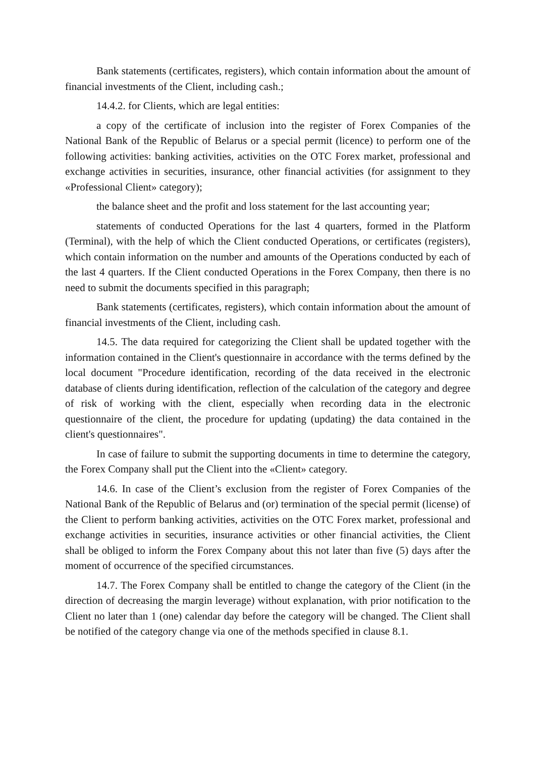Bank statements (certificates, registers), which contain information about the amount of financial investments of the Client, including cash.;
14.4.2. for Clients, which are legal entities:
a copy of the certificate of inclusion into the register of Forex Companies of the National Bank of the Republic of Belarus or a special permit (licence) to perform one of the following activities: banking activities, activities on the OTC Forex market, professional and exchange activities in securities, insurance, other financial activities (for assignment to they «Professional Client» category);
the balance sheet and the profit and loss statement for the last accounting year;
statements of conducted Operations for the last 4 quarters, formed in the Platform (Terminal), with the help of which the Client conducted Operations, or certificates (registers), which contain information on the number and amounts of the Operations conducted by each of the last 4 quarters. If the Client conducted Operations in the Forex Company, then there is no need to submit the documents specified in this paragraph;
Bank statements (certificates, registers), which contain information about the amount of financial investments of the Client, including cash.
14.5. The data required for categorizing the Client shall be updated together with the information contained in the Client's questionnaire in accordance with the terms defined by the local document "Procedure identification, recording of the data received in the electronic database of clients during identification, reflection of the calculation of the category and degree of risk of working with the client, especially when recording data in the electronic questionnaire of the client, the procedure for updating (updating) the data contained in the client's questionnaires".
In case of failure to submit the supporting documents in time to determine the category, the Forex Company shall put the Client into the «Client» category.
14.6. In case of the Client’s exclusion from the register of Forex Companies of the National Bank of the Republic of Belarus and (or) termination of the special permit (license) of the Client to perform banking activities, activities on the OTC Forex market, professional and exchange activities in securities, insurance activities or other financial activities, the Client shall be obliged to inform the Forex Company about this not later than five (5) days after the moment of occurrence of the specified circumstances.
14.7. The Forex Company shall be entitled to change the category of the Client (in the direction of decreasing the margin leverage) without explanation, with prior notification to the Client no later than 1 (one) calendar day before the category will be changed. The Client shall be notified of the category change via one of the methods specified in clause 8.1.